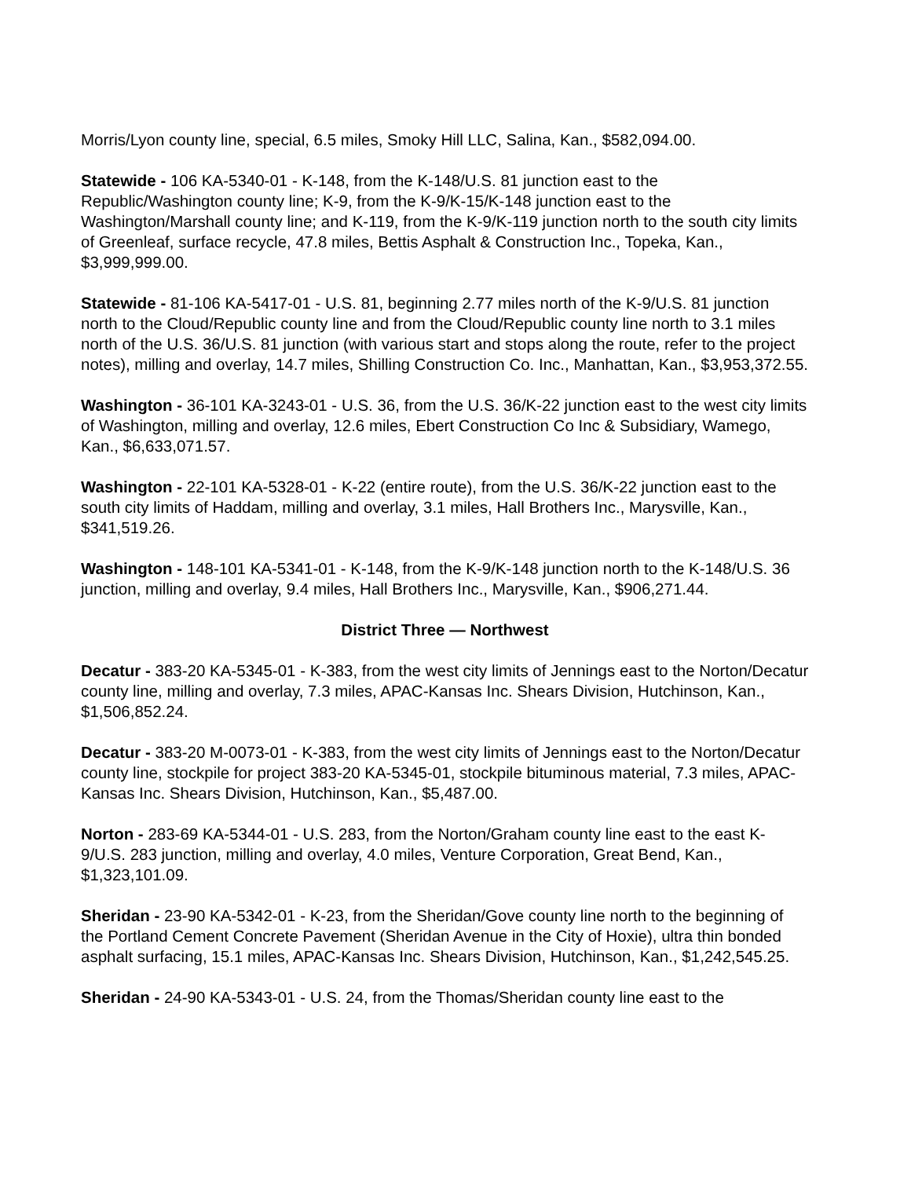Morris/Lyon county line, special, 6.5 miles, Smoky Hill LLC, Salina, Kan., $582,094.00.
Statewide - 106 KA-5340-01 - K-148, from the K-148/U.S. 81 junction east to the Republic/Washington county line; K-9, from the K-9/K-15/K-148 junction east to the Washington/Marshall county line; and K-119, from the K-9/K-119 junction north to the south city limits of Greenleaf, surface recycle, 47.8 miles, Bettis Asphalt & Construction Inc., Topeka, Kan., $3,999,999.00.
Statewide - 81-106 KA-5417-01 - U.S. 81, beginning 2.77 miles north of the K-9/U.S. 81 junction north to the Cloud/Republic county line and from the Cloud/Republic county line north to 3.1 miles north of the U.S. 36/U.S. 81 junction (with various start and stops along the route, refer to the project notes), milling and overlay, 14.7 miles, Shilling Construction Co. Inc., Manhattan, Kan., $3,953,372.55.
Washington - 36-101 KA-3243-01 - U.S. 36, from the U.S. 36/K-22 junction east to the west city limits of Washington, milling and overlay, 12.6 miles, Ebert Construction Co Inc & Subsidiary, Wamego, Kan., $6,633,071.57.
Washington - 22-101 KA-5328-01 - K-22 (entire route), from the U.S. 36/K-22 junction east to the south city limits of Haddam, milling and overlay, 3.1 miles, Hall Brothers Inc., Marysville, Kan., $341,519.26.
Washington - 148-101 KA-5341-01 - K-148, from the K-9/K-148 junction north to the K-148/U.S. 36 junction, milling and overlay, 9.4 miles, Hall Brothers Inc., Marysville, Kan., $906,271.44.
District Three — Northwest
Decatur - 383-20 KA-5345-01 - K-383, from the west city limits of Jennings east to the Norton/Decatur county line, milling and overlay, 7.3 miles, APAC-Kansas Inc. Shears Division, Hutchinson, Kan., $1,506,852.24.
Decatur - 383-20 M-0073-01 - K-383, from the west city limits of Jennings east to the Norton/Decatur county line, stockpile for project 383-20 KA-5345-01, stockpile bituminous material, 7.3 miles, APAC-Kansas Inc. Shears Division, Hutchinson, Kan., $5,487.00.
Norton - 283-69 KA-5344-01 - U.S. 283, from the Norton/Graham county line east to the east K-9/U.S. 283 junction, milling and overlay, 4.0 miles, Venture Corporation, Great Bend, Kan., $1,323,101.09.
Sheridan - 23-90 KA-5342-01 - K-23, from the Sheridan/Gove county line north to the beginning of the Portland Cement Concrete Pavement (Sheridan Avenue in the City of Hoxie), ultra thin bonded asphalt surfacing, 15.1 miles, APAC-Kansas Inc. Shears Division, Hutchinson, Kan., $1,242,545.25.
Sheridan - 24-90 KA-5343-01 - U.S. 24, from the Thomas/Sheridan county line east to the